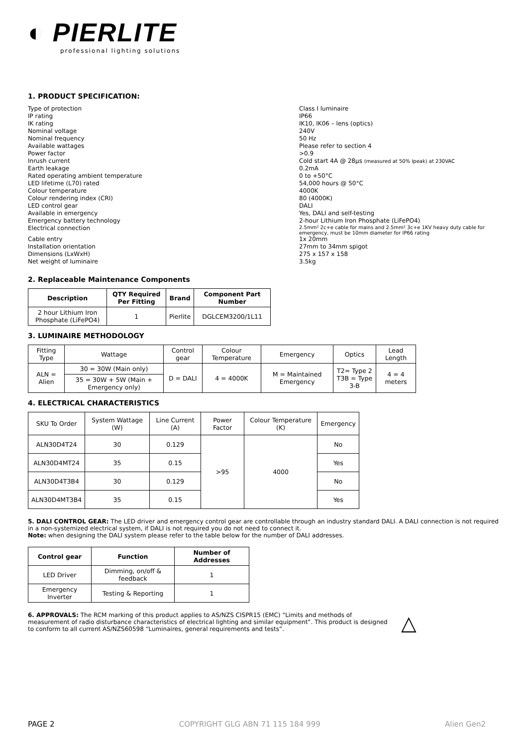◐ PIERLITE
professional lighting solutions
1. PRODUCT SPECIFICATION:
Type of protection
Class I luminaire
IP rating
IP66
IK rating
IK10, IK06 – lens (optics)
Nominal voltage
240V
Nominal frequency
50 Hz
Available wattages
Please refer to section 4
Power factor
>0.9
Inrush current
Cold start 4A @ 28µs (measured at 50% Ipeak) at 230VAC
Earth leakage
0.2mA
Rated operating ambient temperature
0 to +50°C
LED lifetime (L70) rated
54,000 hours @ 50°C
Colour temperature
4000K
Colour rendering index (CRI)
80 (4000K)
LED control gear
DALI
Available in emergency
Yes, DALI and self-testing
Emergency battery technology
2-hour Lithium Iron Phosphate (LiFePO4)
Electrical connection
2.5mm² 2c+e cable for mains and 2.5mm² 3c+e 1KV heavy duty cable for emergency, must be 10mm diameter for IP66 rating
Cable entry
1x 20mm
Installation orientation
27mm to 34mm spigot
Dimensions (LxWxH)
275 x 157 x 158
Net weight of luminaire
3.5kg
2. Replaceable Maintenance Components
| Description | QTY Required Per Fitting | Brand | Component Part Number |
| --- | --- | --- | --- |
| 2 hour Lithium Iron Phosphate (LiFePO4) | 1 | Pierlite | DGLCEM3200/1L11 |
3. LUMINAIRE METHODOLOGY
| Fitting Type | Wattage | Control gear | Colour Temperature | Emergency | Optics | Lead Length |
| ALN = Alien | 30 = 30W (Main only) | D = DALI | 4 = 4000K | M = Maintained Emergency | T2= Type 2 T3B = Type 3-B | 4 = 4 meters |
| | 35 = 30W + 5W (Main + Emergency only) | | | | | |
4. ELECTRICAL CHARACTERISTICS
| SKU To Order | System Wattage (W) | Line Current (A) | Power Factor | Colour Temperature (K) | Emergency |
| ALN30D4T24 | 30 | 0.129 | >95 | 4000 | No |
| ALN30D4MT24 | 35 | 0.15 | | | Yes |
| ALN30D4T3B4 | 30 | 0.129 | | | No |
| ALN30D4MT3B4 | 35 | 0.15 | | | Yes |
5. DALI CONTROL GEAR: The LED driver and emergency control gear are controllable through an industry standard DALI. A DALI connection is not required in a non-systemized electrical system, if DALI is not required you do not need to connect it.
Note: when designing the DALI system please refer to the table below for the number of DALI addresses.
| Control gear | Function | Number of Addresses |
| --- | --- | --- |
| LED Driver | Dimming, on/off & feedback | 1 |
| Emergency Inverter | Testing & Reporting | 1 |
6. APPROVALS: The RCM marking of this product applies to AS/NZS CISPR15 (EMC) “Limits and methods of measurement of radio disturbance characteristics of electrical lighting and similar equipment”. This product is designed to conform to all current AS/NZS60598 “Luminaires, general requirements and tests”.
△
PAGE 2 COPYRIGHT GLG ABN 71 115 184 999 Alien Gen2